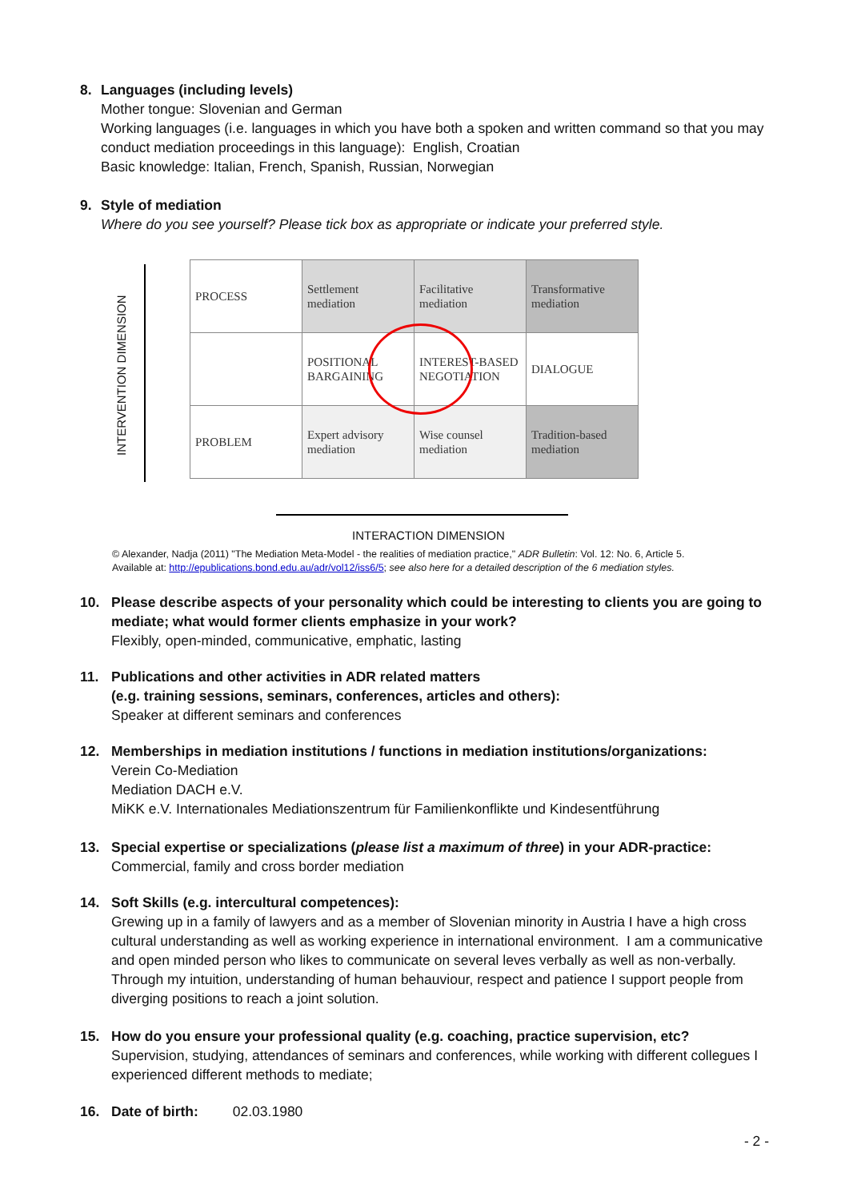8. Languages (including levels)
Mother tongue: Slovenian and German
Working languages (i.e. languages in which you have both a spoken and written command so that you may conduct mediation proceedings in this language): English, Croatian
Basic knowledge: Italian, French, Spanish, Russian, Norwegian
9. Style of mediation
Where do you see yourself? Please tick box as appropriate or indicate your preferred style.
INTERVENTION DIMENSION
| PROCESS | Settlement mediation | Facilitative mediation | Transformative mediation |
| | POSITIONAL BARGAINING | INTEREST-BASED NEGOTIATION | DIALOGUE |
| PROBLEM | Expert advisory mediation | Wise counsel mediation | Tradition-based mediation |
INTERACTION DIMENSION
© Alexander, Nadja (2011) "The Mediation Meta-Model - the realities of mediation practice," ADR Bulletin: Vol. 12: No. 6, Article 5.
Available at: http://epublications.bond.edu.au/adr/vol12/iss6/5; see also here for a detailed description of the 6 mediation styles.
10. Please describe aspects of your personality which could be interesting to clients you are going to
mediate; what would former clients emphasize in your work?
Flexibly, open-minded, communicative, emphatic, lasting
11. Publications and other activities in ADR related matters
(e.g. training sessions, seminars, conferences, articles and others):
Speaker at different seminars and conferences
12. Memberships in mediation institutions / functions in mediation institutions/organizations:
Verein Co-Mediation
Mediation DACH e.V.
MiKK e.V. Internationales Mediationszentrum für Familienkonflikte und Kindesentführung
13. Special expertise or specializations (please list a maximum of three) in your ADR-practice:
Commercial, family and cross border mediation
14. Soft Skills (e.g. intercultural competences):
Grewing up in a family of lawyers and as a member of Slovenian minority in Austria I have a high cross cultural understanding as well as working experience in international environment. I am a communicative and open minded person who likes to communicate on several leves verbally as well as non-verbally. Through my intuition, understanding of human behauviour, respect and patience I support people from diverging positions to reach a joint solution.
15. How do you ensure your professional quality (e.g. coaching, practice supervision, etc?
Supervision, studying, attendances of seminars and conferences, while working with different collegues I experienced different methods to mediate;
16. Date of birth: 02.03.1980
- 2 -